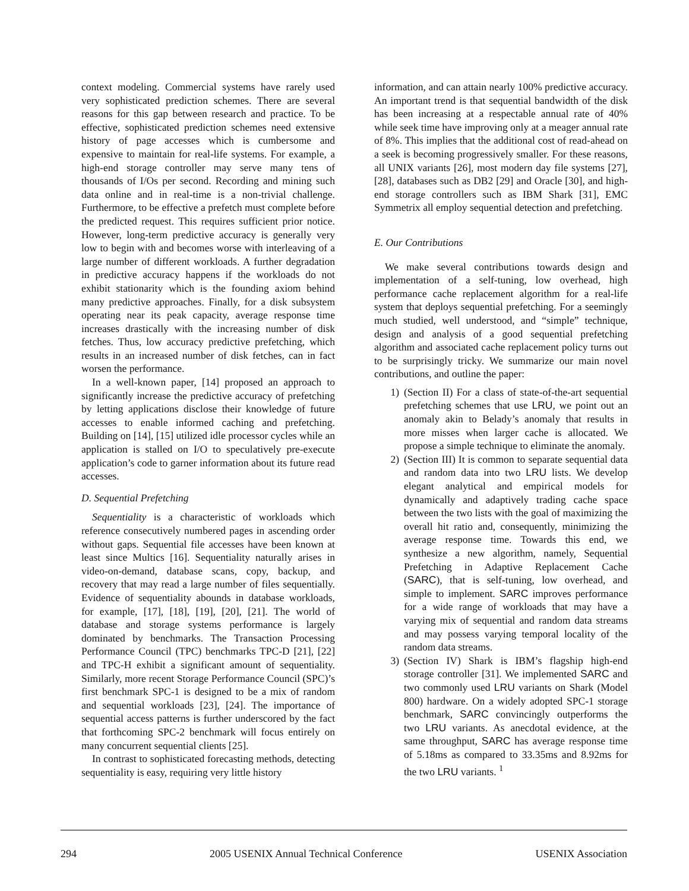context modeling. Commercial systems have rarely used very sophisticated prediction schemes. There are several reasons for this gap between research and practice. To be effective, sophisticated prediction schemes need extensive history of page accesses which is cumbersome and expensive to maintain for real-life systems. For example, a high-end storage controller may serve many tens of thousands of I/Os per second. Recording and mining such data online and in real-time is a non-trivial challenge. Furthermore, to be effective a prefetch must complete before the predicted request. This requires sufficient prior notice. However, long-term predictive accuracy is generally very low to begin with and becomes worse with interleaving of a large number of different workloads. A further degradation in predictive accuracy happens if the workloads do not exhibit stationarity which is the founding axiom behind many predictive approaches. Finally, for a disk subsystem operating near its peak capacity, average response time increases drastically with the increasing number of disk fetches. Thus, low accuracy predictive prefetching, which results in an increased number of disk fetches, can in fact worsen the performance.
In a well-known paper, [14] proposed an approach to significantly increase the predictive accuracy of prefetching by letting applications disclose their knowledge of future accesses to enable informed caching and prefetching. Building on [14], [15] utilized idle processor cycles while an application is stalled on I/O to speculatively pre-execute application’s code to garner information about its future read accesses.
D. Sequential Prefetching
Sequentiality is a characteristic of workloads which reference consecutively numbered pages in ascending order without gaps. Sequential file accesses have been known at least since Multics [16]. Sequentiality naturally arises in video-on-demand, database scans, copy, backup, and recovery that may read a large number of files sequentially. Evidence of sequentiality abounds in database workloads, for example, [17], [18], [19], [20], [21]. The world of database and storage systems performance is largely dominated by benchmarks. The Transaction Processing Performance Council (TPC) benchmarks TPC-D [21], [22] and TPC-H exhibit a significant amount of sequentiality. Similarly, more recent Storage Performance Council (SPC)’s first benchmark SPC-1 is designed to be a mix of random and sequential workloads [23], [24]. The importance of sequential access patterns is further underscored by the fact that forthcoming SPC-2 benchmark will focus entirely on many concurrent sequential clients [25].
In contrast to sophisticated forecasting methods, detecting sequentiality is easy, requiring very little history
information, and can attain nearly 100% predictive accuracy. An important trend is that sequential bandwidth of the disk has been increasing at a respectable annual rate of 40% while seek time have improving only at a meager annual rate of 8%. This implies that the additional cost of read-ahead on a seek is becoming progressively smaller. For these reasons, all UNIX variants [26], most modern day file systems [27], [28], databases such as DB2 [29] and Oracle [30], and high-end storage controllers such as IBM Shark [31], EMC Symmetrix all employ sequential detection and prefetching.
E. Our Contributions
We make several contributions towards design and implementation of a self-tuning, low overhead, high performance cache replacement algorithm for a real-life system that deploys sequential prefetching. For a seemingly much studied, well understood, and “simple” technique, design and analysis of a good sequential prefetching algorithm and associated cache replacement policy turns out to be surprisingly tricky. We summarize our main novel contributions, and outline the paper:
1) (Section II) For a class of state-of-the-art sequential prefetching schemes that use LRU, we point out an anomaly akin to Belady’s anomaly that results in more misses when larger cache is allocated. We propose a simple technique to eliminate the anomaly.
2) (Section III) It is common to separate sequential data and random data into two LRU lists. We develop elegant analytical and empirical models for dynamically and adaptively trading cache space between the two lists with the goal of maximizing the overall hit ratio and, consequently, minimizing the average response time. Towards this end, we synthesize a new algorithm, namely, Sequential Prefetching in Adaptive Replacement Cache (SARC), that is self-tuning, low overhead, and simple to implement. SARC improves performance for a wide range of workloads that may have a varying mix of sequential and random data streams and may possess varying temporal locality of the random data streams.
3) (Section IV) Shark is IBM’s flagship high-end storage controller [31]. We implemented SARC and two commonly used LRU variants on Shark (Model 800) hardware. On a widely adopted SPC-1 storage benchmark, SARC convincingly outperforms the two LRU variants. As anecdotal evidence, at the same throughput, SARC has average response time of 5.18ms as compared to 33.35ms and 8.92ms for the two LRU variants. <sup>1</sup>
294 2005 USENIX Annual Technical Conference USENIX Association